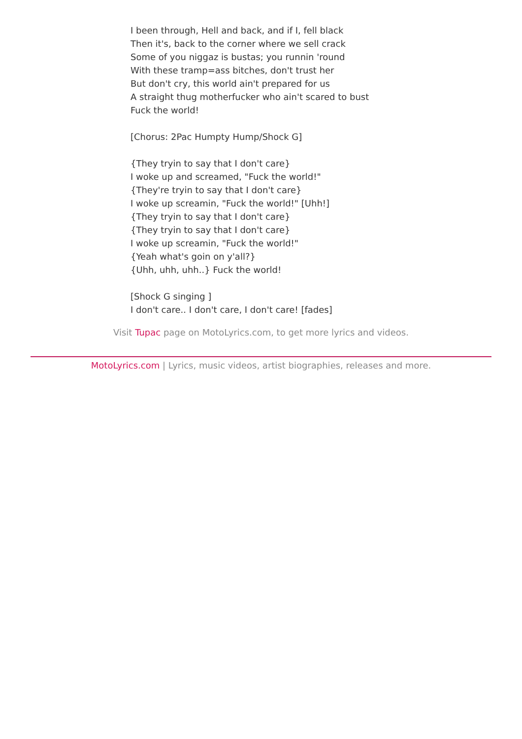I been through, Hell and back, and if I, fell black
Then it's, back to the corner where we sell crack
Some of you niggaz is bustas; you runnin 'round
With these tramp=ass bitches, don't trust her
But don't cry, this world ain't prepared for us
A straight thug motherfucker who ain't scared to bust
Fuck the world!
[Chorus: 2Pac Humpty Hump/Shock G]
{They tryin to say that I don't care}
I woke up and screamed, "Fuck the world!"
{They're tryin to say that I don't care}
I woke up screamin, "Fuck the world!" [Uhh!]
{They tryin to say that I don't care}
{They tryin to say that I don't care}
I woke up screamin, "Fuck the world!"
{Yeah what's goin on y'all?}
{Uhh, uhh, uhh..} Fuck the world!
[Shock G singing ]
I don't care.. I don't care, I don't care! [fades]
Visit Tupac page on MotoLyrics.com, to get more lyrics and videos.
MotoLyrics.com | Lyrics, music videos, artist biographies, releases and more.